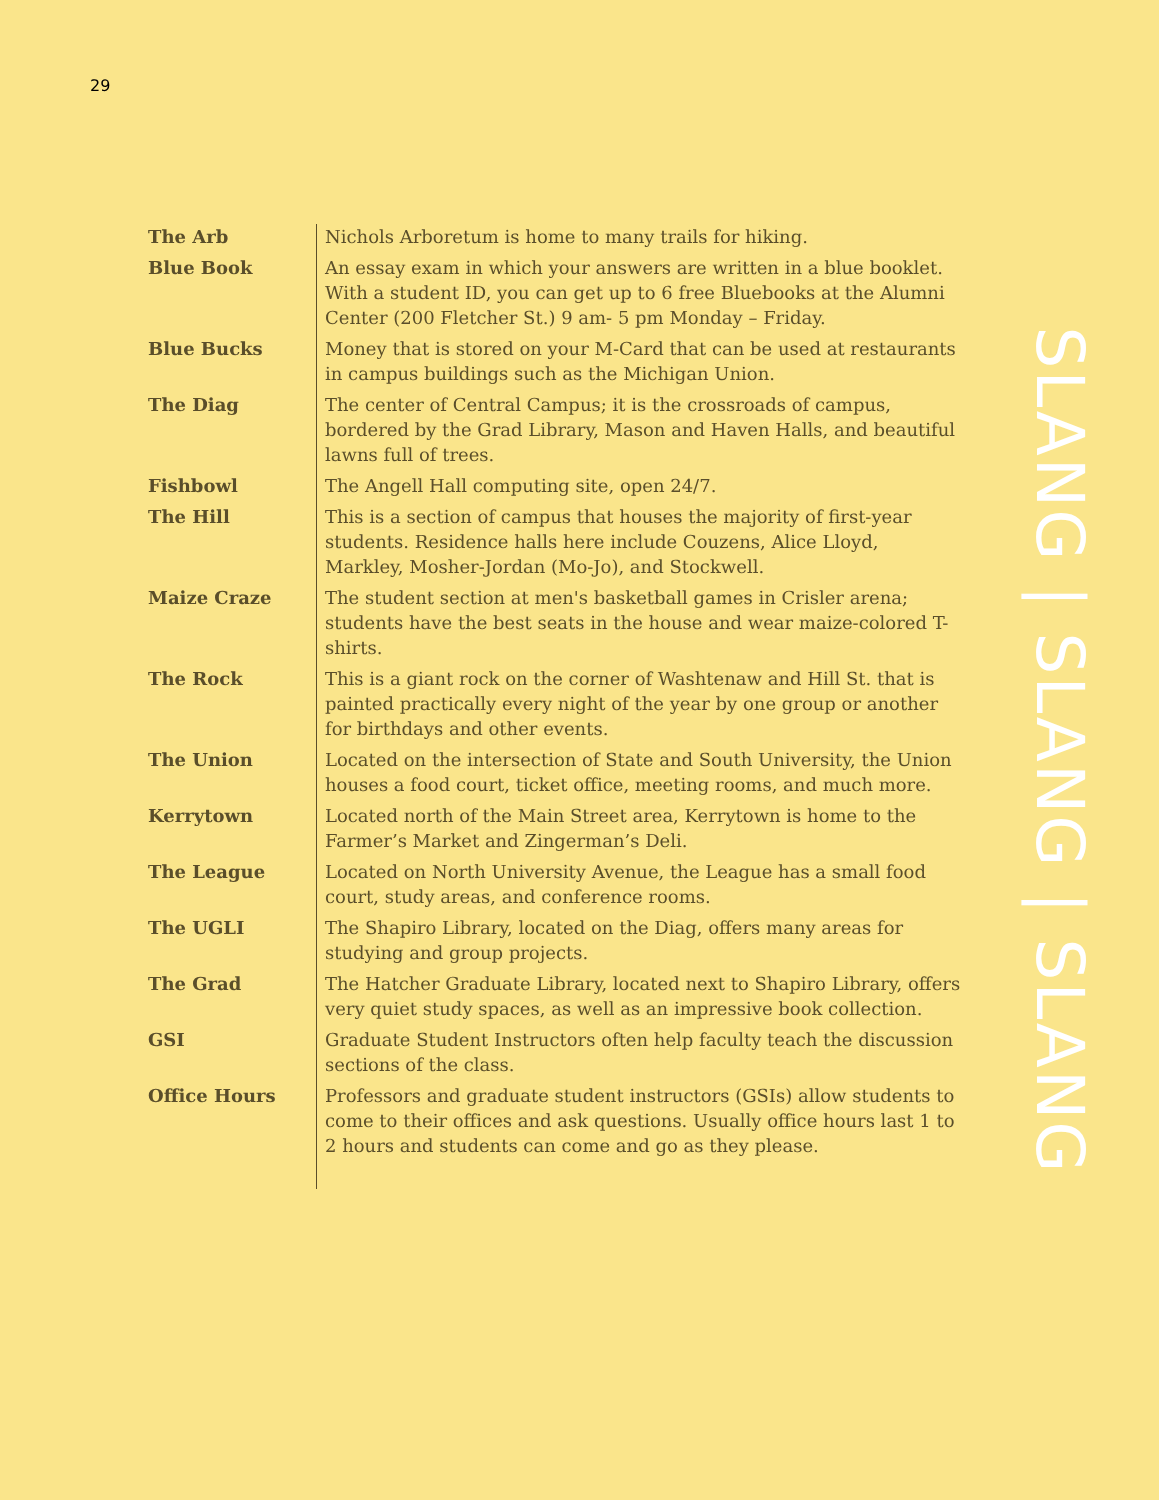29
| The Arb | Nichols Arboretum is home to many trails for hiking. |
| Blue Book | An essay exam in which your answers are written in a blue booklet. With a student ID, you can get up to 6 free Bluebooks at the Alumni Center (200 Fletcher St.) 9 am- 5 pm Monday – Friday. |
| Blue Bucks | Money that is stored on your M-Card that can be used at restaurants in campus buildings such as the Michigan Union. |
| The Diag | The center of Central Campus; it is the crossroads of campus, bordered by the Grad Library, Mason and Haven Halls, and beautiful lawns full of trees. |
| Fishbowl | The Angell Hall computing site, open 24/7. |
| The Hill | This is a section of campus that houses the majority of first-year students. Residence halls here include Couzens, Alice Lloyd, Markley, Mosher-Jordan (Mo-Jo), and Stockwell. |
| Maize Craze | The student section at men's basketball games in Crisler arena; students have the best seats in the house and wear maize-colored T-shirts. |
| The Rock | This is a giant rock on the corner of Washtenaw and Hill St. that is painted practically every night of the year by one group or another for birthdays and other events. |
| The Union | Located on the intersection of State and South University, the Union houses a food court, ticket office, meeting rooms, and much more. |
| Kerrytown | Located north of the Main Street area, Kerrytown is home to the Farmer’s Market and Zingerman’s Deli. |
| The League | Located on North University Avenue, the League has a small food court, study areas, and conference rooms. |
| The UGLI | The Shapiro Library, located on the Diag, offers many areas for studying and group projects. |
| The Grad | The Hatcher Graduate Library, located next to Shapiro Library, offers very quiet study spaces, as well as an impressive book collection. |
| GSI | Graduate Student Instructors often help faculty teach the discussion sections of the class. |
| Office Hours | Professors and graduate student instructors (GSIs) allow students to come to their offices and ask questions. Usually office hours last 1 to 2 hours and students can come and go as they please. |
SLANG | SLANG | SLANG